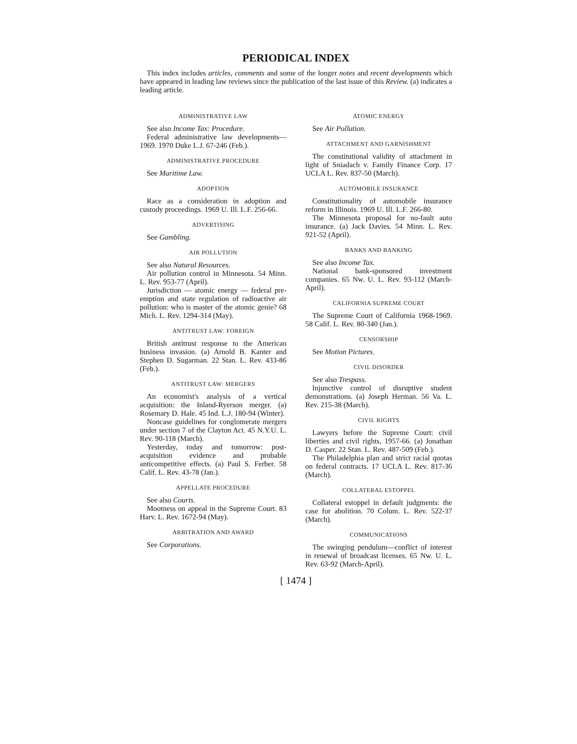PERIODICAL INDEX
This index includes articles, comments and some of the longer notes and recent developments which have appeared in leading law reviews since the publication of the last issue of this Review. (a) indicates a leading article.
ADMINISTRATIVE LAW
See also Income Tax: Procedure.
Federal administrative law developments—1969. 1970 Duke L.J. 67-246 (Feb.).
ADMINISTRATIVE PROCEDURE
See Maritime Law.
ADOPTION
Race as a consideration in adoption and custody proceedings. 1969 U. Ill. L.F. 256-66.
ADVERTISING
See Gambling.
AIR POLLUTION
See also Natural Resources.
Air pollution control in Minnesota. 54 Minn. L. Rev. 953-77 (April).
Jurisdiction — atomic energy — federal pre-emption and state regulation of radioactive air pollution: who is master of the atomic genie? 68 Mich. L. Rev. 1294-314 (May).
ANTITRUST LAW: FOREIGN
British antitrust response to the American business invasion. (a) Arnold B. Kanter and Stephen D. Sugarman. 22 Stan. L. Rev. 433-86 (Feb.).
ANTITRUST LAW: MERGERS
An economist's analysis of a vertical acquisition: the Inland-Ryerson merger. (a) Rosemary D. Hale. 45 Ind. L.J. 180-94 (Winter).
Noncase guidelines for conglomerate mergers under section 7 of the Clayton Act. 45 N.Y.U. L. Rev. 90-118 (March).
Yesterday, today and tomorrow: post-acquisition evidence and probable anticompetitive effects. (a) Paul S. Ferber. 58 Calif. L. Rev. 43-78 (Jan.).
APPELLATE PROCEDURE
See also Courts.
Mootness on appeal in the Supreme Court. 83 Harv. L. Rev. 1672-94 (May).
ARBITRATION AND AWARD
See Corporations.
ATOMIC ENERGY
See Air Pollution.
ATTACHMENT AND GARNISHMENT
The constitutional validity of attachment in light of Sniadach v. Family Finance Corp. 17 UCLA L. Rev. 837-50 (March).
AUTOMOBILE INSURANCE
Constitutionality of automobile insurance reform in Illinois. 1969 U. Ill. L.F. 266-80.
The Minnesota proposal for no-fault auto insurance. (a) Jack Davies. 54 Minn. L. Rev. 921-52 (April).
BANKS AND BANKING
See also Income Tax.
National bank-sponsored investment companies. 65 Nw. U. L. Rev. 93-112 (March-April).
CALIFORNIA SUPREME COURT
The Supreme Court of California 1968-1969. 58 Calif. L. Rev. 80-340 (Jan.).
CENSORSHIP
See Motion Pictures.
CIVIL DISORDER
See also Trespass.
Injunctive control of disruptive student demonstrations. (a) Joseph Herman. 56 Va. L. Rev. 215-38 (March).
CIVIL RIGHTS
Lawyers before the Supreme Court: civil liberties and civil rights, 1957-66. (a) Jonathan D. Casper. 22 Stan. L. Rev. 487-509 (Feb.).
The Philadelphia plan and strict racial quotas on federal contracts. 17 UCLA L. Rev. 817-36 (March).
COLLATERAL ESTOPPEL
Collateral estoppel in default judgments: the case for abolition. 70 Colum. L. Rev. 522-37 (March).
COMMUNICATIONS
The swinging pendulum—conflict of interest in renewal of broadcast licenses. 65 Nw. U. L. Rev. 63-92 (March-April).
[ 1474 ]